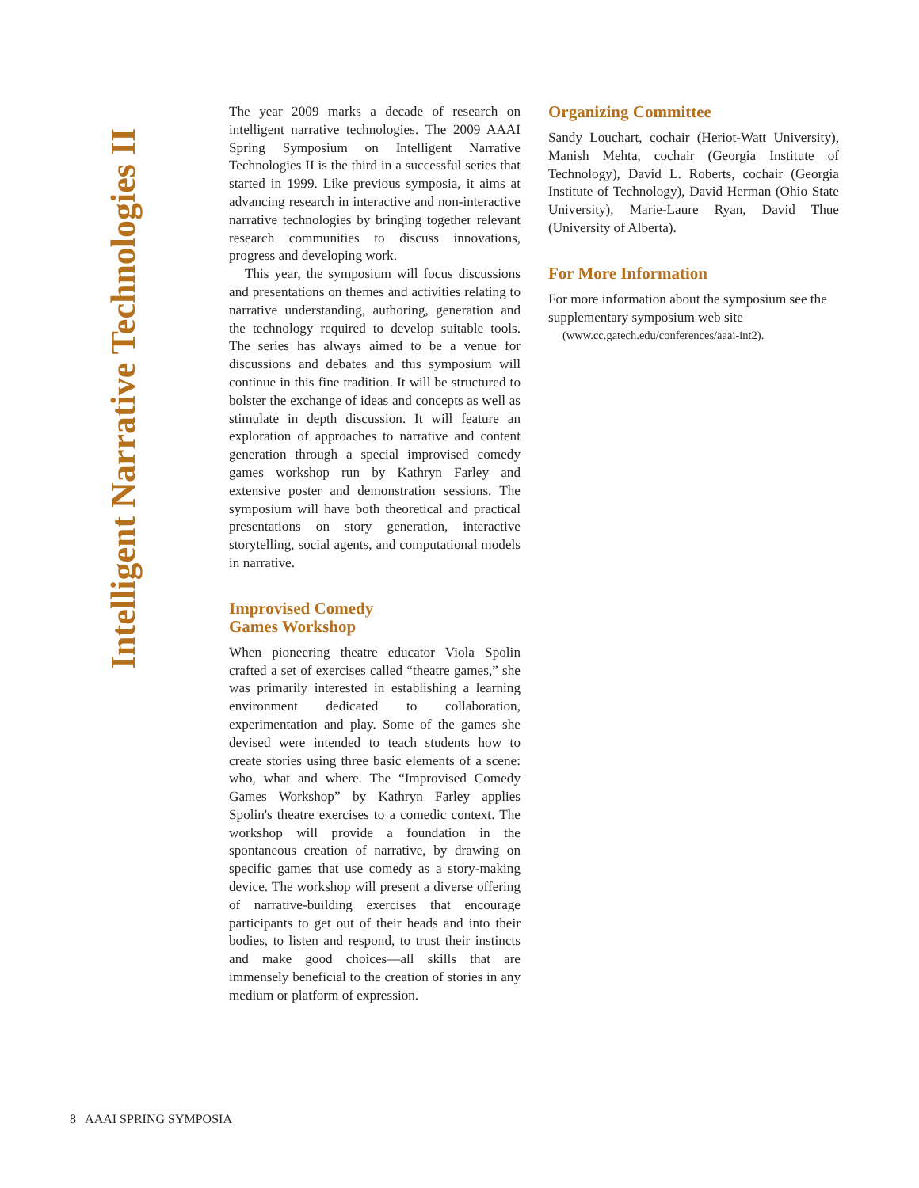Intelligent Narrative Technologies II
The year 2009 marks a decade of research on intelligent narrative technologies. The 2009 AAAI Spring Symposium on Intelligent Narrative Technologies II is the third in a successful series that started in 1999. Like previous symposia, it aims at advancing research in interactive and non-interactive narrative technologies by bringing together relevant research communities to discuss innovations, progress and developing work.
This year, the symposium will focus discussions and presentations on themes and activities relating to narrative understanding, authoring, generation and the technology required to develop suitable tools. The series has always aimed to be a venue for discussions and debates and this symposium will continue in this fine tradition. It will be structured to bolster the exchange of ideas and concepts as well as stimulate in depth discussion. It will feature an exploration of approaches to narrative and content generation through a special improvised comedy games workshop run by Kathryn Farley and extensive poster and demonstration sessions. The symposium will have both theoretical and practical presentations on story generation, interactive storytelling, social agents, and computational models in narrative.
Improvised Comedy
Games Workshop
When pioneering theatre educator Viola Spolin crafted a set of exercises called “theatre games,” she was primarily interested in establishing a learning environment dedicated to collaboration, experimentation and play. Some of the games she devised were intended to teach students how to create stories using three basic elements of a scene: who, what and where. The “Improvised Comedy Games Workshop” by Kathryn Farley applies Spolin's theatre exercises to a comedic context. The workshop will provide a foundation in the spontaneous creation of narrative, by drawing on specific games that use comedy as a story-making device. The workshop will present a diverse offering of narrative-building exercises that encourage participants to get out of their heads and into their bodies, to listen and respond, to trust their instincts and make good choices—all skills that are immensely beneficial to the creation of stories in any medium or platform of expression.
Organizing Committee
Sandy Louchart, cochair (Heriot-Watt University), Manish Mehta, cochair (Georgia Institute of Technology), David L. Roberts, cochair (Georgia Institute of Technology), David Herman (Ohio State University), Marie-Laure Ryan, David Thue (University of Alberta).
For More Information
For more information about the symposium see the supplementary symposium web site
(www.cc.gatech.edu/conferences/aaai-int2).
8 AAAI SPRING SYMPOSIA